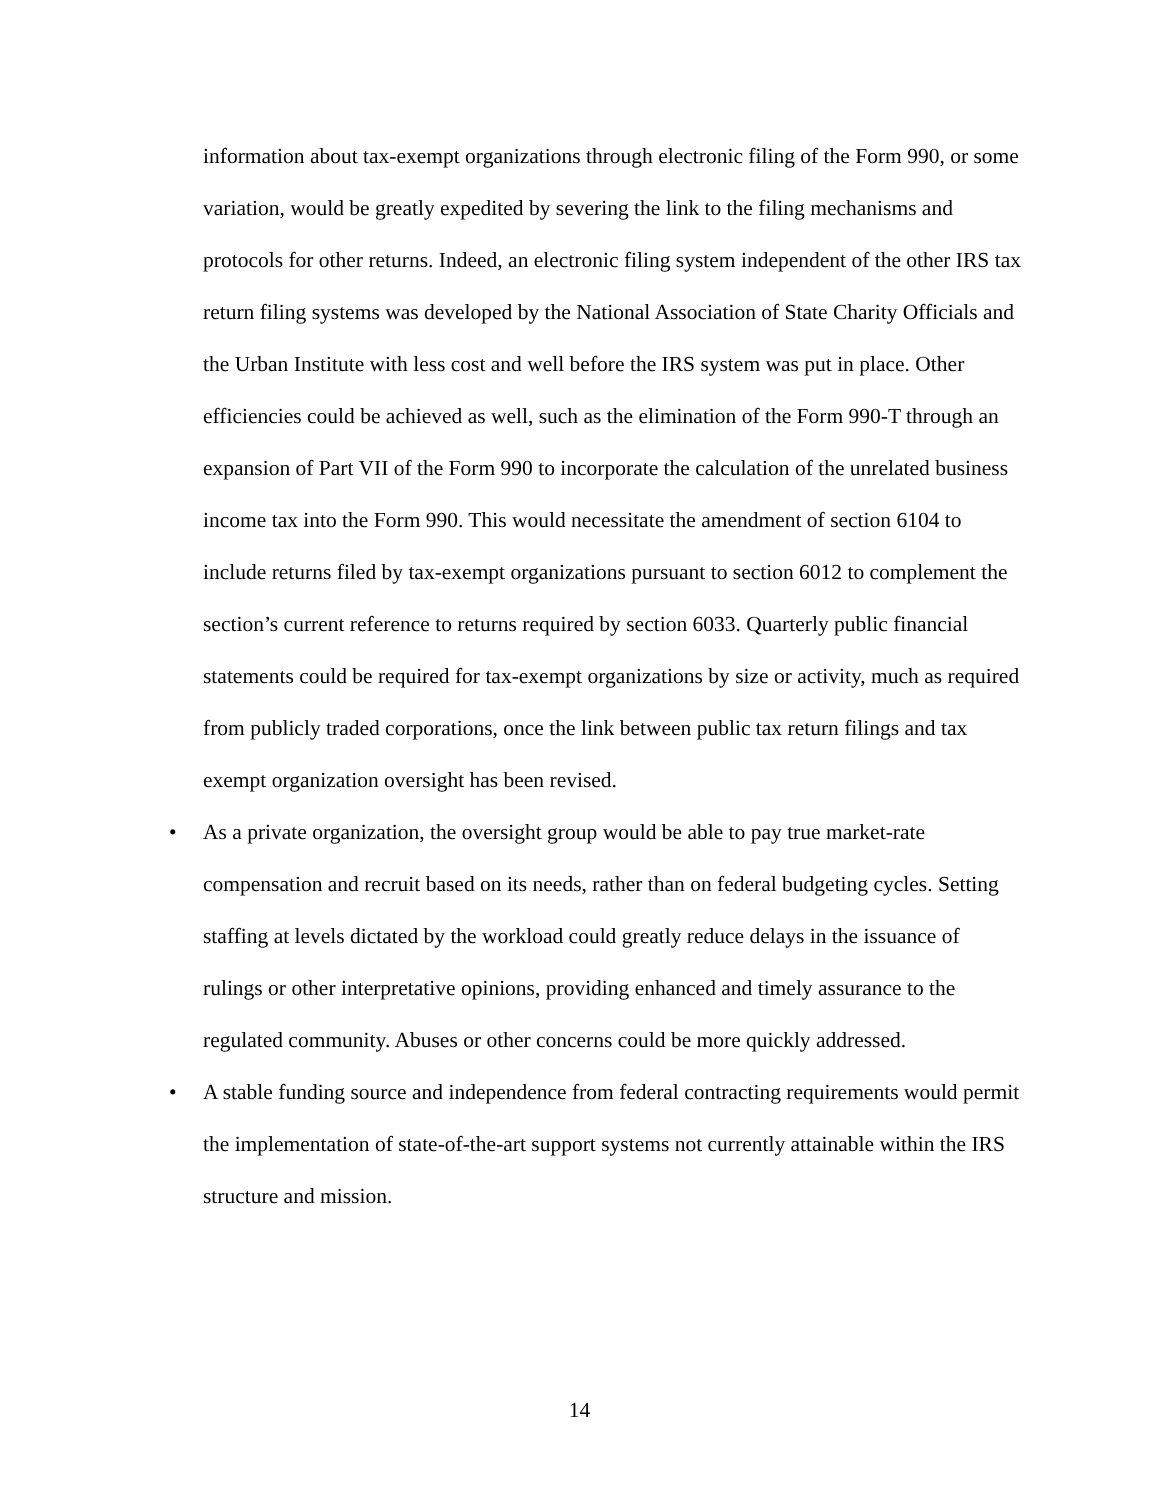information about tax-exempt organizations through electronic filing of the Form 990, or some variation, would be greatly expedited by severing the link to the filing mechanisms and protocols for other returns. Indeed, an electronic filing system independent of the other IRS tax return filing systems was developed by the National Association of State Charity Officials and the Urban Institute with less cost and well before the IRS system was put in place. Other efficiencies could be achieved as well, such as the elimination of the Form 990-T through an expansion of Part VII of the Form 990 to incorporate the calculation of the unrelated business income tax into the Form 990. This would necessitate the amendment of section 6104 to include returns filed by tax-exempt organizations pursuant to section 6012 to complement the section’s current reference to returns required by section 6033. Quarterly public financial statements could be required for tax-exempt organizations by size or activity, much as required from publicly traded corporations, once the link between public tax return filings and tax exempt organization oversight has been revised.
• As a private organization, the oversight group would be able to pay true market-rate compensation and recruit based on its needs, rather than on federal budgeting cycles. Setting staffing at levels dictated by the workload could greatly reduce delays in the issuance of rulings or other interpretative opinions, providing enhanced and timely assurance to the regulated community. Abuses or other concerns could be more quickly addressed.
• A stable funding source and independence from federal contracting requirements would permit the implementation of state-of-the-art support systems not currently attainable within the IRS structure and mission.
14